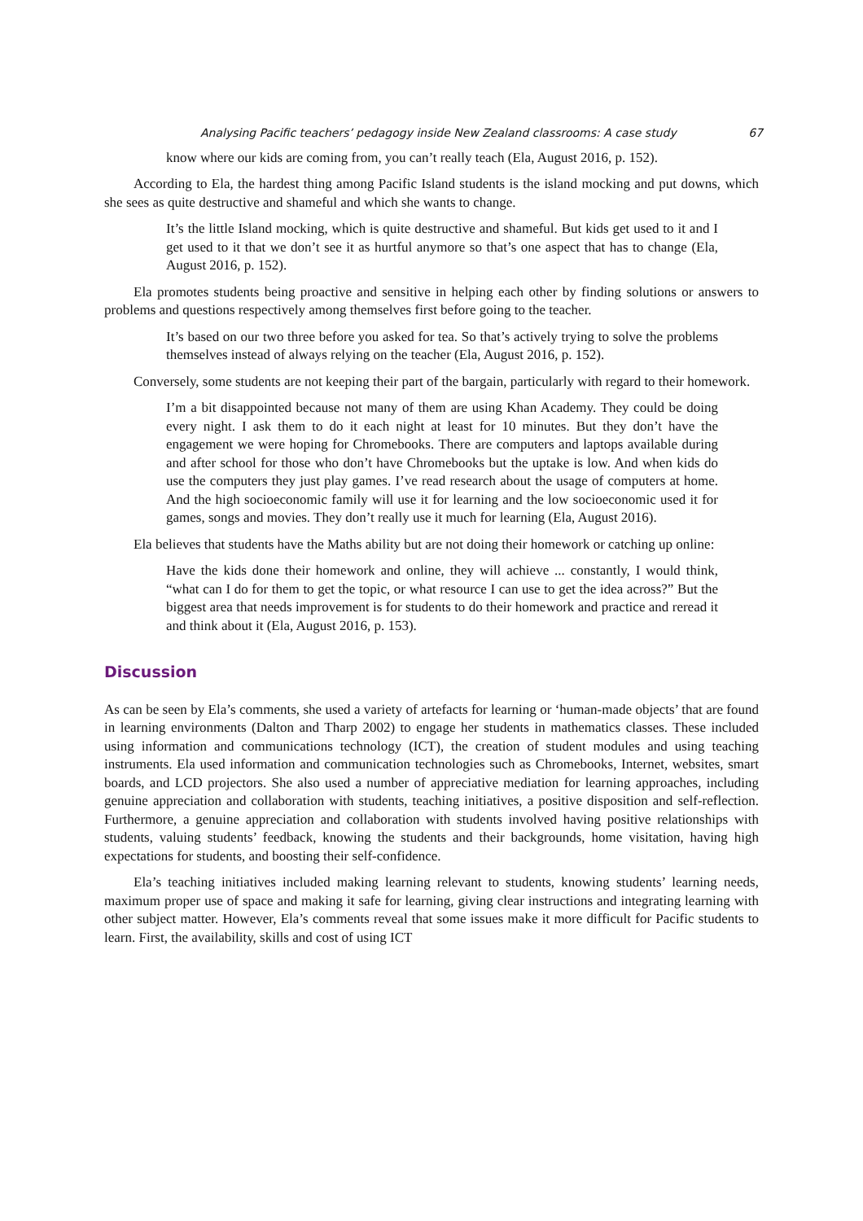Analysing Pacific teachers’ pedagogy inside New Zealand classrooms: A case study 67
know where our kids are coming from, you can’t really teach (Ela, August 2016, p. 152).
According to Ela, the hardest thing among Pacific Island students is the island mocking and put downs, which she sees as quite destructive and shameful and which she wants to change.
It’s the little Island mocking, which is quite destructive and shameful. But kids get used to it and I get used to it that we don’t see it as hurtful anymore so that’s one aspect that has to change (Ela, August 2016, p. 152).
Ela promotes students being proactive and sensitive in helping each other by finding solutions or answers to problems and questions respectively among themselves first before going to the teacher.
It’s based on our two three before you asked for tea. So that’s actively trying to solve the problems themselves instead of always relying on the teacher (Ela, August 2016, p. 152).
Conversely, some students are not keeping their part of the bargain, particularly with regard to their homework.
I’m a bit disappointed because not many of them are using Khan Academy. They could be doing every night. I ask them to do it each night at least for 10 minutes. But they don’t have the engagement we were hoping for Chromebooks. There are computers and laptops available during and after school for those who don’t have Chromebooks but the uptake is low. And when kids do use the computers they just play games. I’ve read research about the usage of computers at home. And the high socioeconomic family will use it for learning and the low socioeconomic used it for games, songs and movies. They don’t really use it much for learning (Ela, August 2016).
Ela believes that students have the Maths ability but are not doing their homework or catching up online:
Have the kids done their homework and online, they will achieve ... constantly, I would think, “what can I do for them to get the topic, or what resource I can use to get the idea across?” But the biggest area that needs improvement is for students to do their homework and practice and reread it and think about it (Ela, August 2016, p. 153).
Discussion
As can be seen by Ela’s comments, she used a variety of artefacts for learning or ‘human-made objects’ that are found in learning environments (Dalton and Tharp 2002) to engage her students in mathematics classes. These included using information and communications technology (ICT), the creation of student modules and using teaching instruments. Ela used information and communication technologies such as Chromebooks, Internet, websites, smart boards, and LCD projectors. She also used a number of appreciative mediation for learning approaches, including genuine appreciation and collaboration with students, teaching initiatives, a positive disposition and self-reflection. Furthermore, a genuine appreciation and collaboration with students involved having positive relationships with students, valuing students’ feedback, knowing the students and their backgrounds, home visitation, having high expectations for students, and boosting their self-confidence.
Ela’s teaching initiatives included making learning relevant to students, knowing students’ learning needs, maximum proper use of space and making it safe for learning, giving clear instructions and integrating learning with other subject matter. However, Ela’s comments reveal that some issues make it more difficult for Pacific students to learn. First, the availability, skills and cost of using ICT